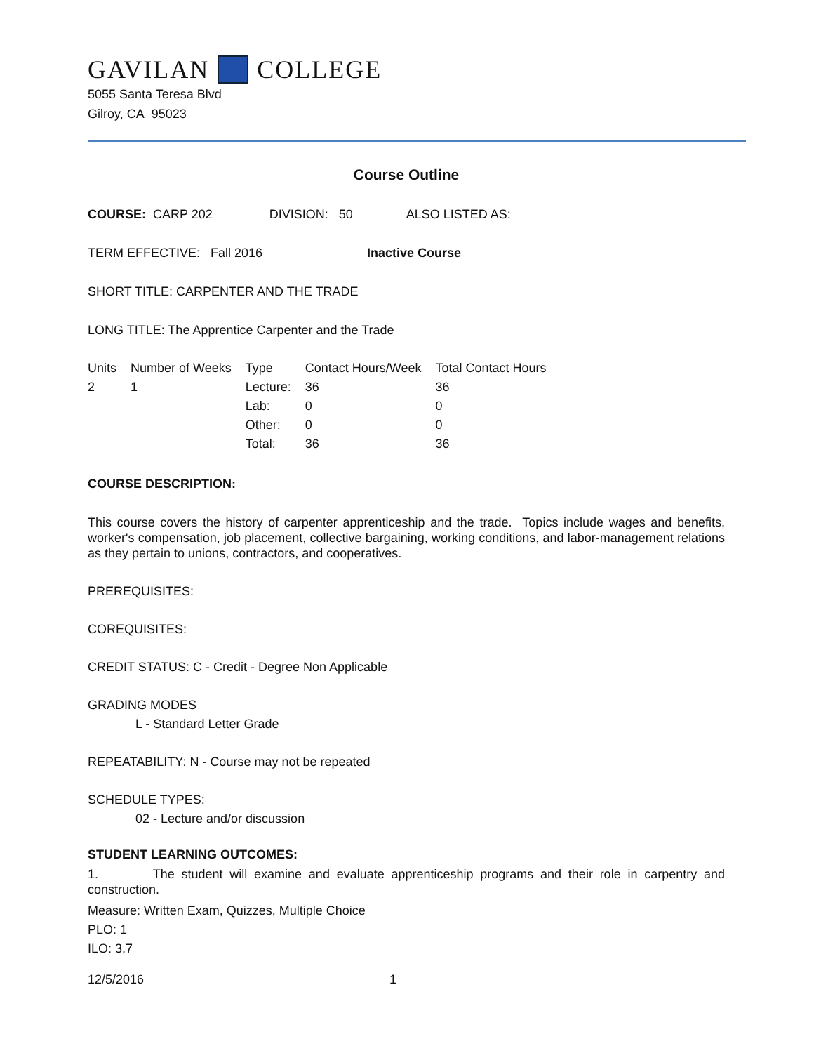GAVILAN COLLEGE
5055 Santa Teresa Blvd
Gilroy, CA 95023
Course Outline
COURSE: CARP 202 DIVISION: 50 ALSO LISTED AS:
TERM EFFECTIVE: Fall 2016 Inactive Course
SHORT TITLE: CARPENTER AND THE TRADE
LONG TITLE: The Apprentice Carpenter and the Trade
| Units | Number of Weeks | Type | Contact Hours/Week | Total Contact Hours |
| 2 | 1 | Lecture: | 36 | 36 |
| | | Lab: | 0 | 0 |
| | | Other: | 0 | 0 |
| | | Total: | 36 | 36 |
COURSE DESCRIPTION:
This course covers the history of carpenter apprenticeship and the trade. Topics include wages and benefits, worker's compensation, job placement, collective bargaining, working conditions, and labor-management relations as they pertain to unions, contractors, and cooperatives.
PREREQUISITES:
COREQUISITES:
CREDIT STATUS: C - Credit - Degree Non Applicable
GRADING MODES
L - Standard Letter Grade
REPEATABILITY: N - Course may not be repeated
SCHEDULE TYPES:
02 - Lecture and/or discussion
STUDENT LEARNING OUTCOMES:
1. The student will examine and evaluate apprenticeship programs and their role in carpentry and construction.
Measure: Written Exam, Quizzes, Multiple Choice
PLO: 1
ILO: 3,7
12/5/2016 1